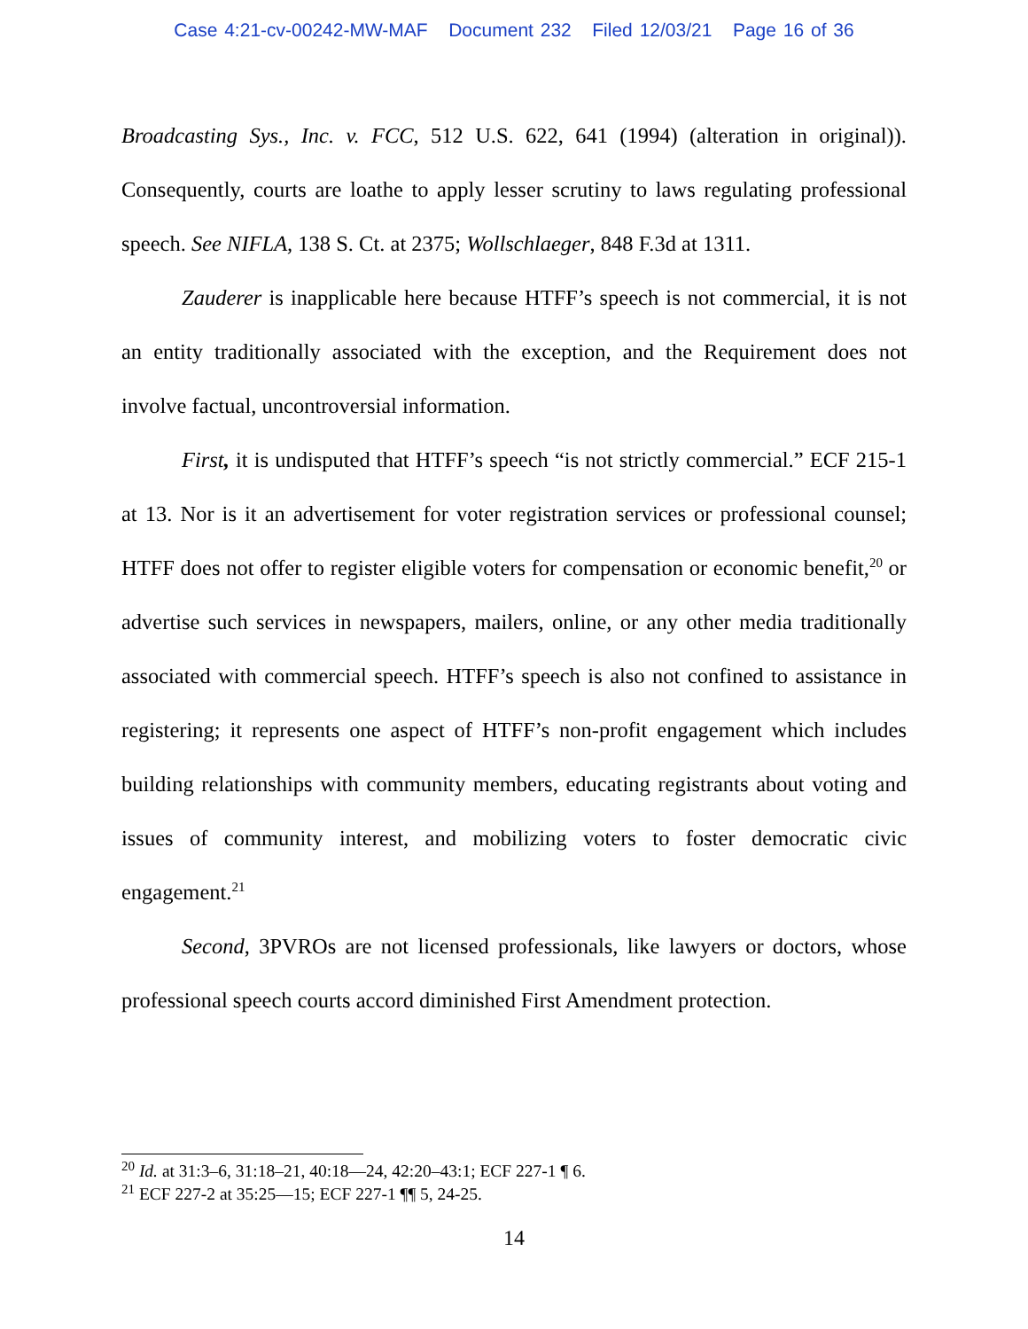Case 4:21-cv-00242-MW-MAF Document 232 Filed 12/03/21 Page 16 of 36
Broadcasting Sys., Inc. v. FCC, 512 U.S. 622, 641 (1994) (alteration in original)). Consequently, courts are loathe to apply lesser scrutiny to laws regulating professional speech. See NIFLA, 138 S. Ct. at 2375; Wollschlaeger, 848 F.3d at 1311.
Zauderer is inapplicable here because HTFF’s speech is not commercial, it is not an entity traditionally associated with the exception, and the Requirement does not involve factual, uncontroversial information.
First, it is undisputed that HTFF’s speech “is not strictly commercial.” ECF 215-1 at 13. Nor is it an advertisement for voter registration services or professional counsel; HTFF does not offer to register eligible voters for compensation or economic benefit,<sup>20</sup> or advertise such services in newspapers, mailers, online, or any other media traditionally associated with commercial speech. HTFF’s speech is also not confined to assistance in registering; it represents one aspect of HTFF’s non-profit engagement which includes building relationships with community members, educating registrants about voting and issues of community interest, and mobilizing voters to foster democratic civic engagement.<sup>21</sup>
Second, 3PVROs are not licensed professionals, like lawyers or doctors, whose professional speech courts accord diminished First Amendment protection.
<sup>20</sup> Id. at 31:3–6, 31:18–21, 40:18—24, 42:20–43:1; ECF 227-1 ¶ 6.
<sup>21</sup> ECF 227-2 at 35:25—15; ECF 227-1 ¶¶ 5, 24-25.
14